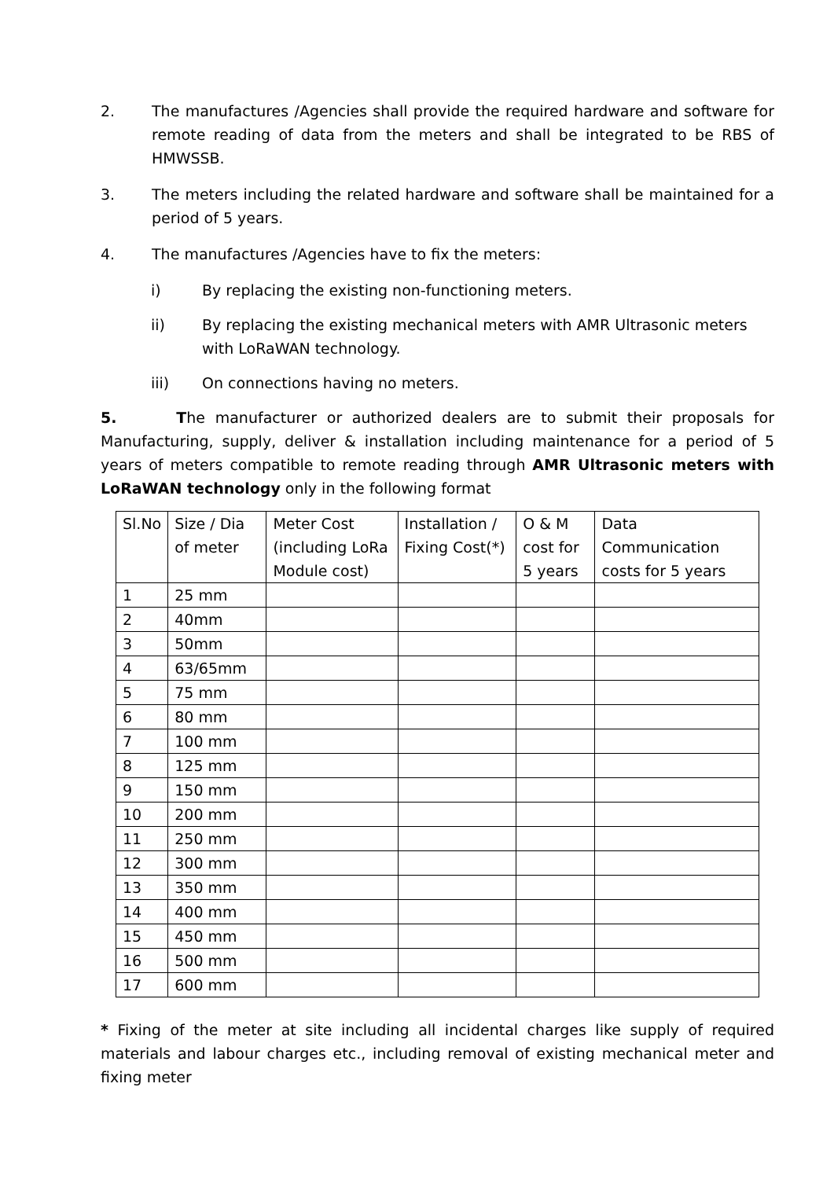2. The manufactures /Agencies shall provide the required hardware and software for remote reading of data from the meters and shall be integrated to be RBS of HMWSSB.
3. The meters including the related hardware and software shall be maintained for a period of 5 years.
4. The manufactures /Agencies have to fix the meters:
i) By replacing the existing non-functioning meters.
ii) By replacing the existing mechanical meters with AMR Ultrasonic meters with LoRaWAN technology.
iii) On connections having no meters.
5. The manufacturer or authorized dealers are to submit their proposals for Manufacturing, supply, deliver & installation including maintenance for a period of 5 years of meters compatible to remote reading through AMR Ultrasonic meters with LoRaWAN technology only in the following format
| Sl.No | Size / Dia of meter | Meter Cost (including LoRa Module cost) | Installation / Fixing Cost(*) | O & M cost for 5 years | Data Communication costs for 5 years |
| --- | --- | --- | --- | --- | --- |
| 1 | 25 mm | | | | |
| 2 | 40mm | | | | |
| 3 | 50mm | | | | |
| 4 | 63/65mm | | | | |
| 5 | 75 mm | | | | |
| 6 | 80 mm | | | | |
| 7 | 100 mm | | | | |
| 8 | 125 mm | | | | |
| 9 | 150 mm | | | | |
| 10 | 200 mm | | | | |
| 11 | 250 mm | | | | |
| 12 | 300 mm | | | | |
| 13 | 350 mm | | | | |
| 14 | 400 mm | | | | |
| 15 | 450 mm | | | | |
| 16 | 500 mm | | | | |
| 17 | 600 mm | | | | |
* Fixing of the meter at site including all incidental charges like supply of required materials and labour charges etc., including removal of existing mechanical meter and fixing meter